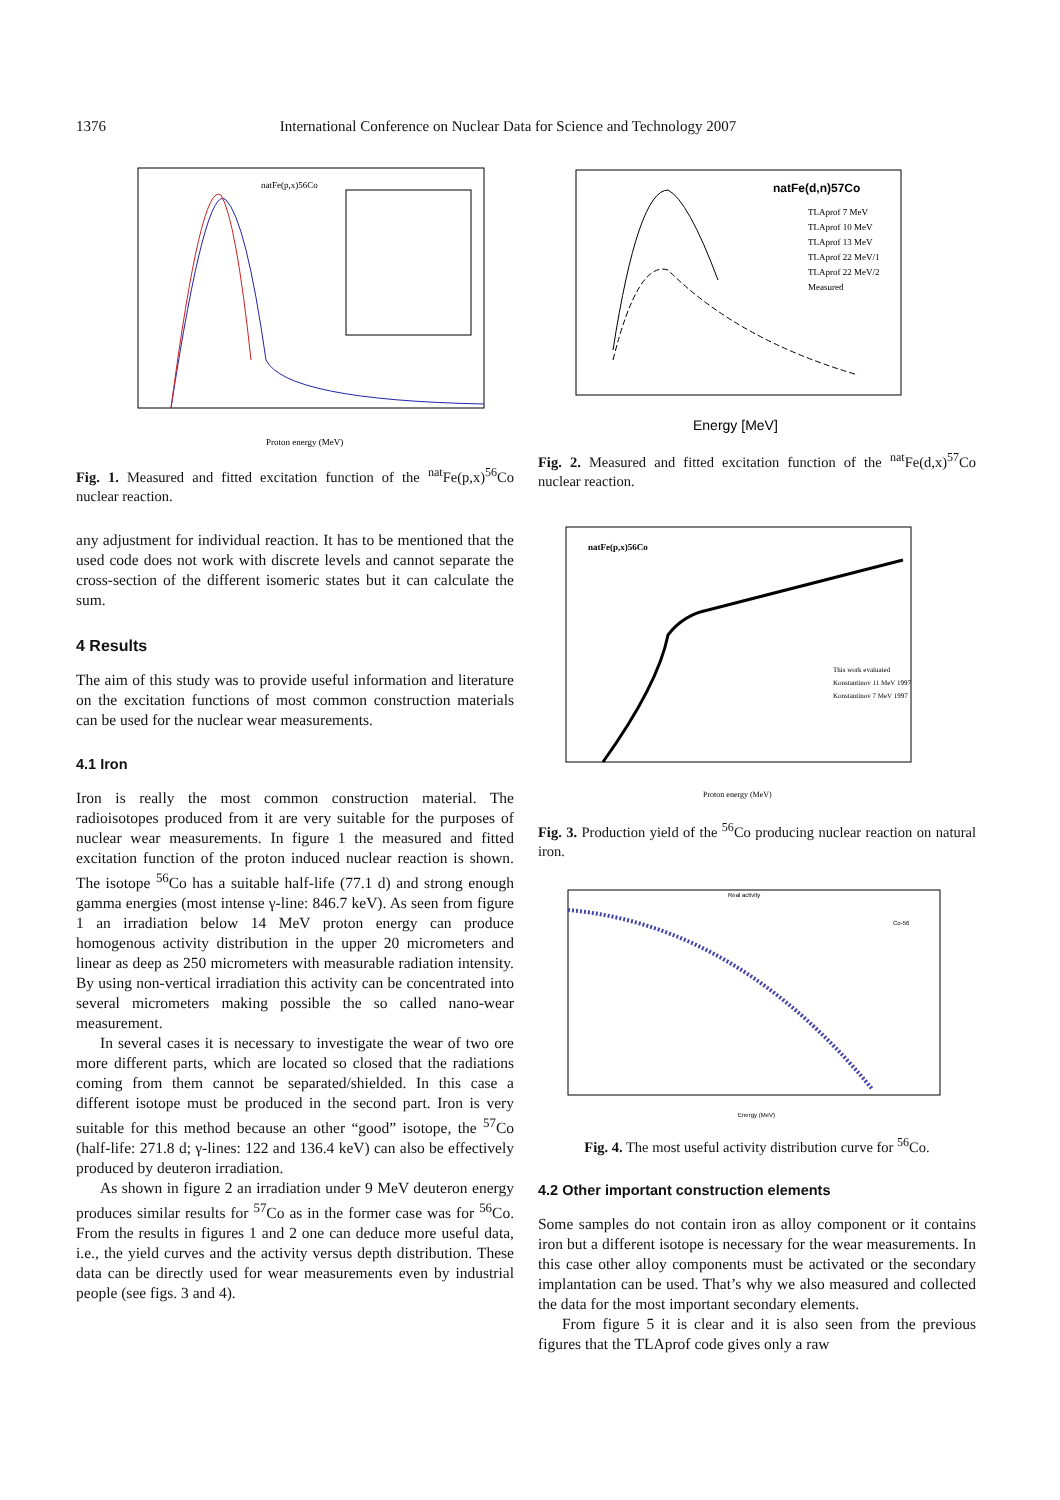1376 International Conference on Nuclear Data for Science and Technology 2007
natFe(p,x)56Co
Proton energy (MeV)
Fig. 1. Measured and fitted excitation function of the <sup>nat</sup>Fe(p,x)<sup>56</sup>Co nuclear reaction.
any adjustment for individual reaction. It has to be mentioned that the used code does not work with discrete levels and cannot separate the cross-section of the different isomeric states but it can calculate the sum.
4 Results
The aim of this study was to provide useful information and literature on the excitation functions of most common construction materials can be used for the nuclear wear measurements.
4.1 Iron
Iron is really the most common construction material. The radioisotopes produced from it are very suitable for the purposes of nuclear wear measurements. In figure 1 the measured and fitted excitation function of the proton induced nuclear reaction is shown. The isotope <sup>56</sup>Co has a suitable half-life (77.1 d) and strong enough gamma energies (most intense γ-line: 846.7 keV). As seen from figure 1 an irradiation below 14 MeV proton energy can produce homogenous activity distribution in the upper 20 micrometers and linear as deep as 250 micrometers with measurable radiation intensity. By using non-vertical irradiation this activity can be concentrated into several micrometers making possible the so called nano-wear measurement.
In several cases it is necessary to investigate the wear of two ore more different parts, which are located so closed that the radiations coming from them cannot be separated/shielded. In this case a different isotope must be produced in the second part. Iron is very suitable for this method because an other “good” isotope, the <sup>57</sup>Co (half-life: 271.8 d; γ-lines: 122 and 136.4 keV) can also be effectively produced by deuteron irradiation.
As shown in figure 2 an irradiation under 9 MeV deuteron energy produces similar results for <sup>57</sup>Co as in the former case was for <sup>56</sup>Co. From the results in figures 1 and 2 one can deduce more useful data, i.e., the yield curves and the activity versus depth distribution. These data can be directly used for wear measurements even by industrial people (see figs. 3 and 4).
Energy [MeV]
natFe(d,n)57Co
TLAprof 7 MeV
TLAprof 10 MeV
TLAprof 13 MeV
TLAprof 22 MeV/1
TLAprof 22 MeV/2
Measured
Fig. 2. Measured and fitted excitation function of the <sup>nat</sup>Fe(d,x)<sup>57</sup>Co nuclear reaction.
natFe(p,x)56Co
This work evaluated
Konstantinov 11 MeV 1997
Konstantinov 7 MeV 1997
Proton energy (MeV)
Fig. 3. Production yield of the <sup>56</sup>Co producing nuclear reaction on natural iron.
Real activity
Co-56
Energy (MeV)
Fig. 4. The most useful activity distribution curve for <sup>56</sup>Co.
4.2 Other important construction elements
Some samples do not contain iron as alloy component or it contains iron but a different isotope is necessary for the wear measurements. In this case other alloy components must be activated or the secondary implantation can be used. That’s why we also measured and collected the data for the most important secondary elements.
From figure 5 it is clear and it is also seen from the previous figures that the TLAprof code gives only a raw